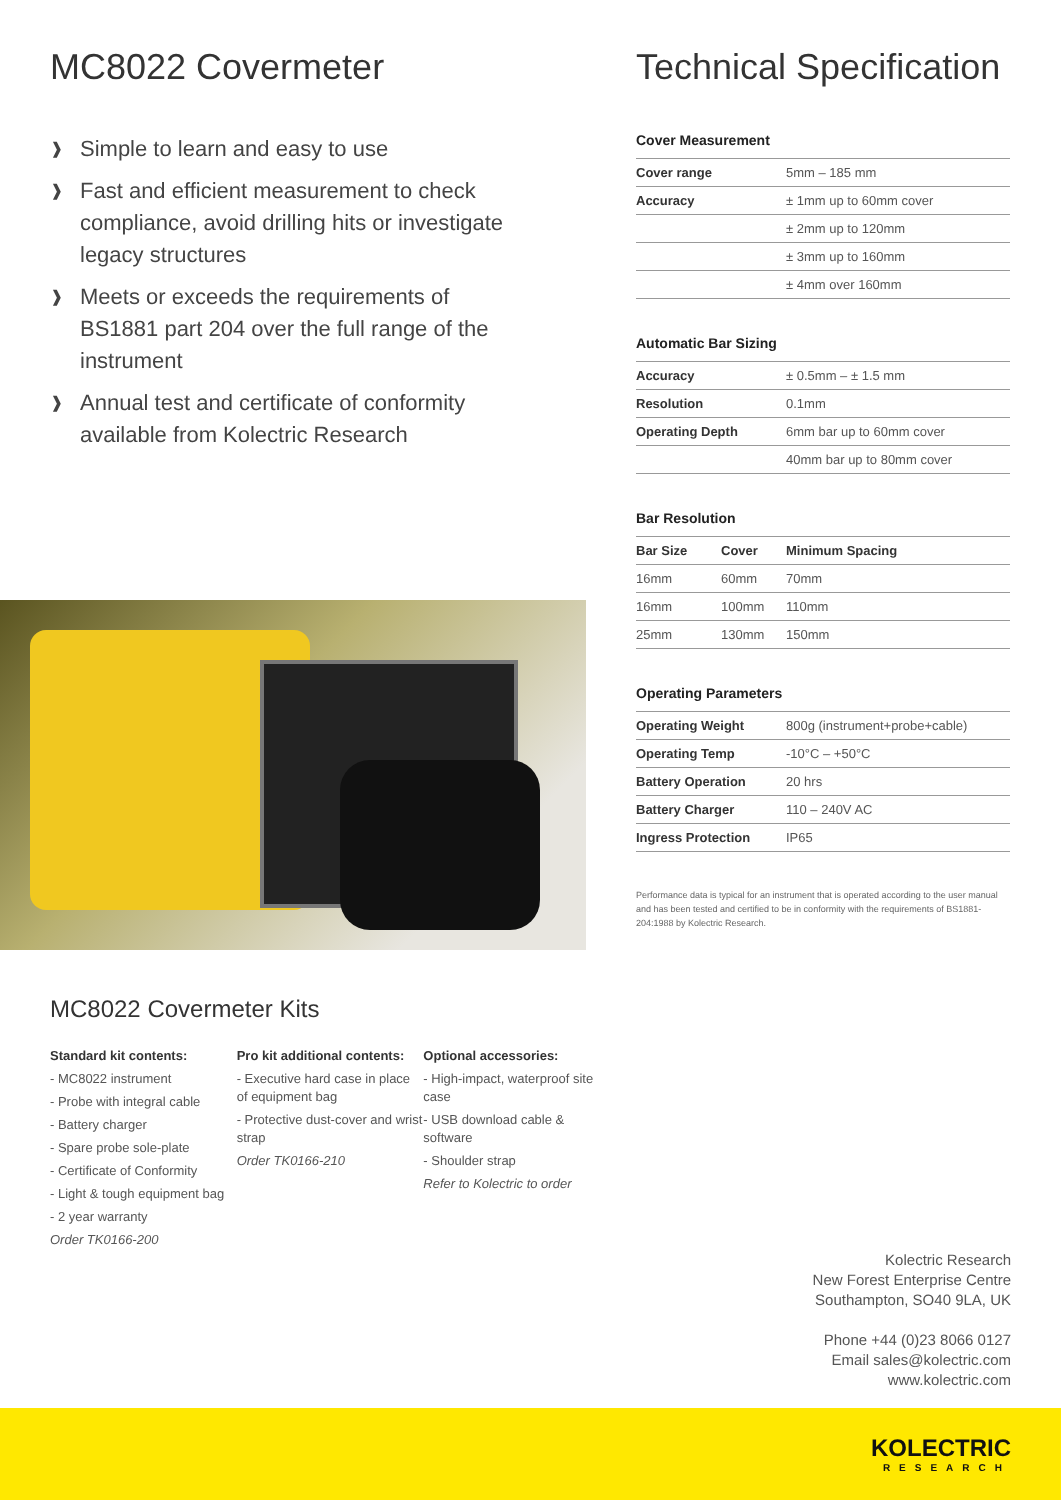MC8022 Covermeter
❱ Simple to learn and easy to use
❱ Fast and efficient measurement to check compliance, avoid drilling hits or investigate legacy structures
❱ Meets or exceeds the requirements of BS1881 part 204 over the full range of the instrument
❱ Annual test and certificate of conformity available from Kolectric Research
Technical Specification
Cover Measurement
| Cover range | 5mm – 185 mm |
| Accuracy | ± 1mm up to 60mm cover |
| | ± 2mm up to 120mm |
| | ± 3mm up to 160mm |
| | ± 4mm over 160mm |
Automatic Bar Sizing
| Accuracy | ± 0.5mm – ± 1.5 mm |
| Resolution | 0.1mm |
| Operating Depth | 6mm bar up to 60mm cover |
| | 40mm bar up to 80mm cover |
Bar Resolution
| Bar Size | Cover | Minimum Spacing |
| --- | --- | --- |
| 16mm | 60mm | 70mm |
| 16mm | 100mm | 110mm |
| 25mm | 130mm | 150mm |
Operating Parameters
| Operating Weight | 800g (instrument+probe+cable) |
| Operating Temp | -10°C – +50°C |
| Battery Operation | 20 hrs |
| Battery Charger | 110 – 240V AC |
| Ingress Protection | IP65 |
Performance data is typical for an instrument that is operated according to the user manual and has been tested and certified to be in conformity with the requirements of BS1881-204:1988 by Kolectric Research.
MC8022 Covermeter Kits
Standard kit contents:
- MC8022 instrument
- Probe with integral cable
- Battery charger
- Spare probe sole-plate
- Certificate of Conformity
- Light & tough equipment bag
- 2 year warranty
Order TK0166-200
Pro kit additional contents:
- Executive hard case in place of equipment bag
- Protective dust-cover and wrist strap
Order TK0166-210
Optional accessories:
- High-impact, waterproof site case
- USB download cable & software
- Shoulder strap
Refer to Kolectric to order
Kolectric Research
New Forest Enterprise Centre
Southampton, SO40 9LA, UK
Phone +44 (0)23 8066 0127
Email sales@kolectric.com
www.kolectric.com
KOLECTRIC
RESEARCH